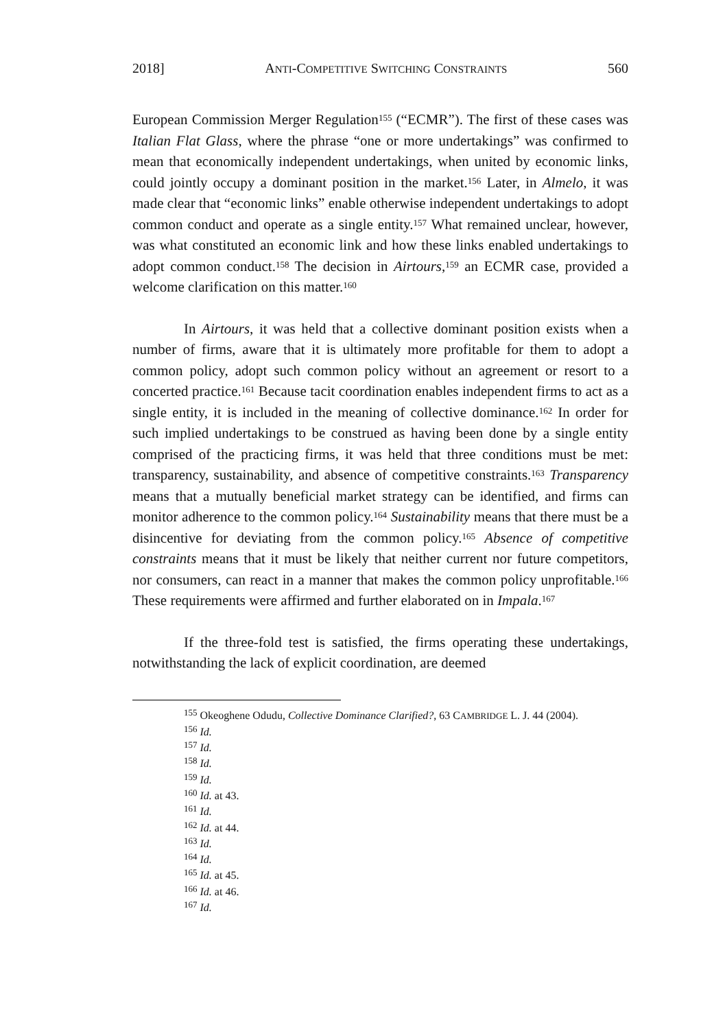2018] ANTI-COMPETITIVE SWITCHING CONSTRAINTS 560
European Commission Merger Regulation<sup>155</sup> (“ECMR”). The first of these cases was Italian Flat Glass, where the phrase “one or more undertakings” was confirmed to mean that economically independent undertakings, when united by economic links, could jointly occupy a dominant position in the market.<sup>156</sup> Later, in Almelo, it was made clear that “economic links” enable otherwise independent undertakings to adopt common conduct and operate as a single entity.<sup>157</sup> What remained unclear, however, was what constituted an economic link and how these links enabled undertakings to adopt common conduct.<sup>158</sup> The decision in Airtours,<sup>159</sup> an ECMR case, provided a welcome clarification on this matter.<sup>160</sup>
In Airtours, it was held that a collective dominant position exists when a number of firms, aware that it is ultimately more profitable for them to adopt a common policy, adopt such common policy without an agreement or resort to a concerted practice.<sup>161</sup> Because tacit coordination enables independent firms to act as a single entity, it is included in the meaning of collective dominance.<sup>162</sup> In order for such implied undertakings to be construed as having been done by a single entity comprised of the practicing firms, it was held that three conditions must be met: transparency, sustainability, and absence of competitive constraints.<sup>163</sup> Transparency means that a mutually beneficial market strategy can be identified, and firms can monitor adherence to the common policy.<sup>164</sup> Sustainability means that there must be a disincentive for deviating from the common policy.<sup>165</sup> Absence of competitive constraints means that it must be likely that neither current nor future competitors, nor consumers, can react in a manner that makes the common policy unprofitable.<sup>166</sup> These requirements were affirmed and further elaborated on in Impala.<sup>167</sup>
If the three-fold test is satisfied, the firms operating these undertakings, notwithstanding the lack of explicit coordination, are deemed
<sup>155</sup> Okeoghene Odudu, Collective Dominance Clarified?, 63 CAMBRIDGE L. J. 44 (2004).
<sup>156</sup> Id.
<sup>157</sup> Id.
<sup>158</sup> Id.
<sup>159</sup> Id.
<sup>160</sup> Id. at 43.
<sup>161</sup> Id.
<sup>162</sup> Id. at 44.
<sup>163</sup> Id.
<sup>164</sup> Id.
<sup>165</sup> Id. at 45.
<sup>166</sup> Id. at 46.
<sup>167</sup> Id.